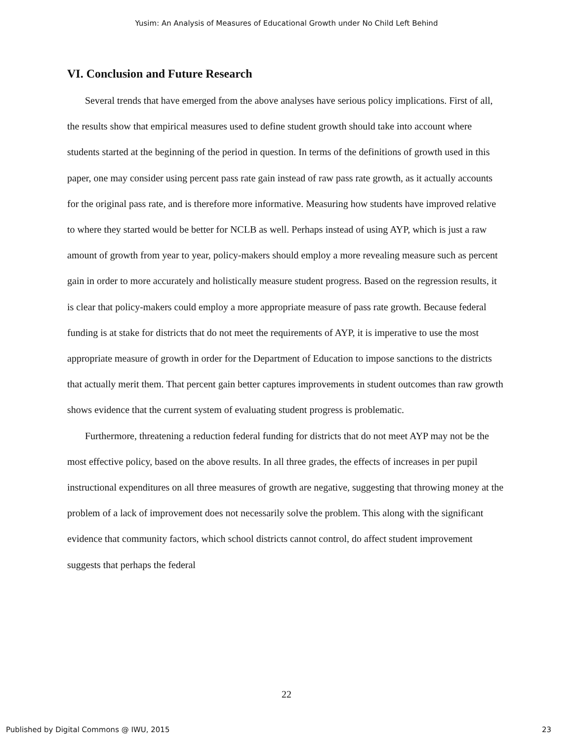Yusim: An Analysis of Measures of Educational Growth under No Child Left Behind
VI. Conclusion and Future Research
Several trends that have emerged from the above analyses have serious policy implications. First of all, the results show that empirical measures used to define student growth should take into account where students started at the beginning of the period in question. In terms of the definitions of growth used in this paper, one may consider using percent pass rate gain instead of raw pass rate growth, as it actually accounts for the original pass rate, and is therefore more informative. Measuring how students have improved relative to where they started would be better for NCLB as well. Perhaps instead of using AYP, which is just a raw amount of growth from year to year, policy-makers should employ a more revealing measure such as percent gain in order to more accurately and holistically measure student progress. Based on the regression results, it is clear that policy-makers could employ a more appropriate measure of pass rate growth. Because federal funding is at stake for districts that do not meet the requirements of AYP, it is imperative to use the most appropriate measure of growth in order for the Department of Education to impose sanctions to the districts that actually merit them. That percent gain better captures improvements in student outcomes than raw growth shows evidence that the current system of evaluating student progress is problematic.
Furthermore, threatening a reduction federal funding for districts that do not meet AYP may not be the most effective policy, based on the above results. In all three grades, the effects of increases in per pupil instructional expenditures on all three measures of growth are negative, suggesting that throwing money at the problem of a lack of improvement does not necessarily solve the problem. This along with the significant evidence that community factors, which school districts cannot control, do affect student improvement suggests that perhaps the federal
22
Published by Digital Commons @ IWU, 2015 23